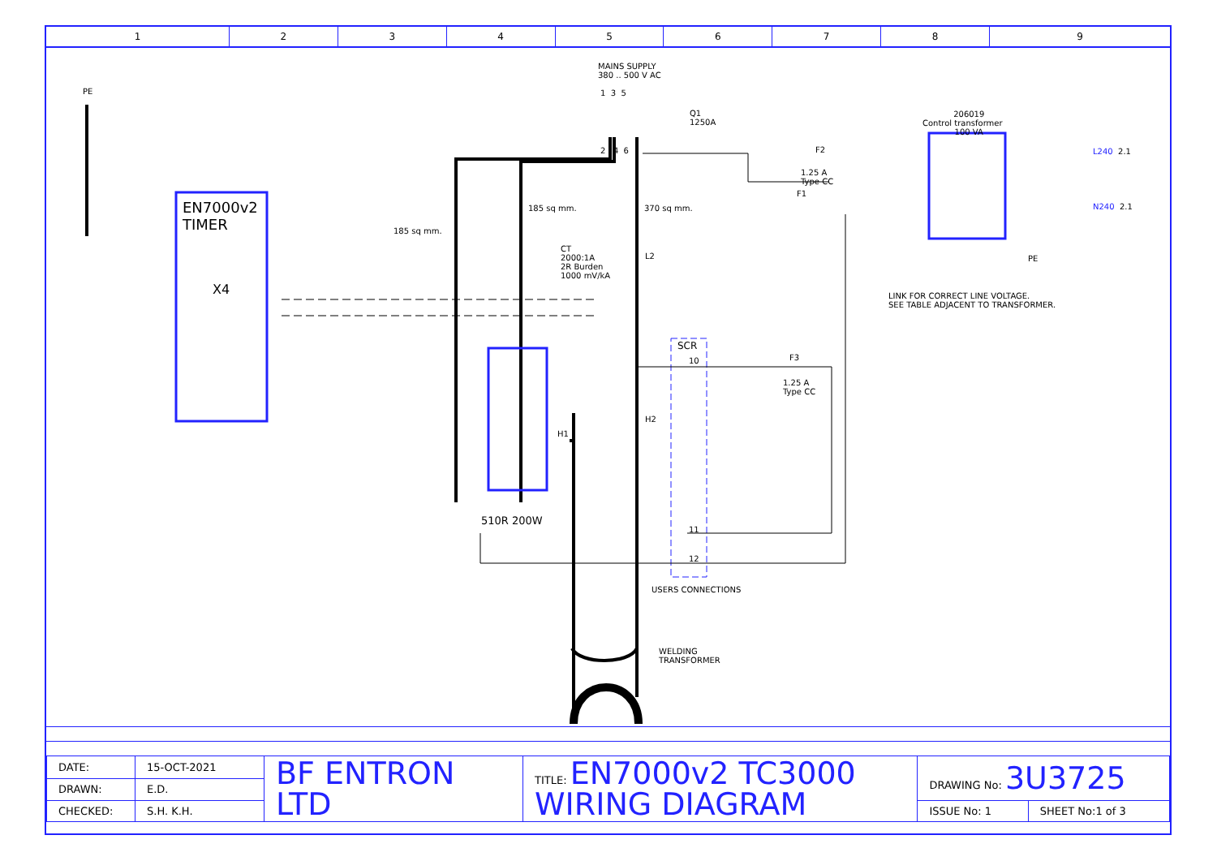| 1 | 2 | 3 | 4 | 5 | 6 | 7 | 8 | 9 |
PE
EN7000v2 TIMER
X4
MAINS SUPPLY 380 .. 500 V AC
1 3 5
Q1 1250A
2 4 6
206019 Control transformer 100 VA
F2
1.25 A Type CC
F1
L240 2.1
N240 2.1
185 sq mm.
185 sq mm.
370 sq mm.
PE
LINK FOR CORRECT LINE VOLTAGE. SEE TABLE ADJACENT TO TRANSFORMER.
CT 2000:1A 2R Burden 1000 mV/kA
L2
SCR
10
F3
1.25 A Type CC
H1
H2
510R 200W
11
12
USERS CONNECTIONS
WELDING TRANSFORMER
| DATE: | 15-OCT-2021 | BF ENTRON LTD | TITLE: EN7000v2 TC3000 WIRING DIAGRAM | DRAWING No: 3U3725 | |
| DRAWN: | E.D. | | | | |
| CHECKED: | S.H. K.H. | | | ISSUE No: 1 | SHEET No:1 of 3 |